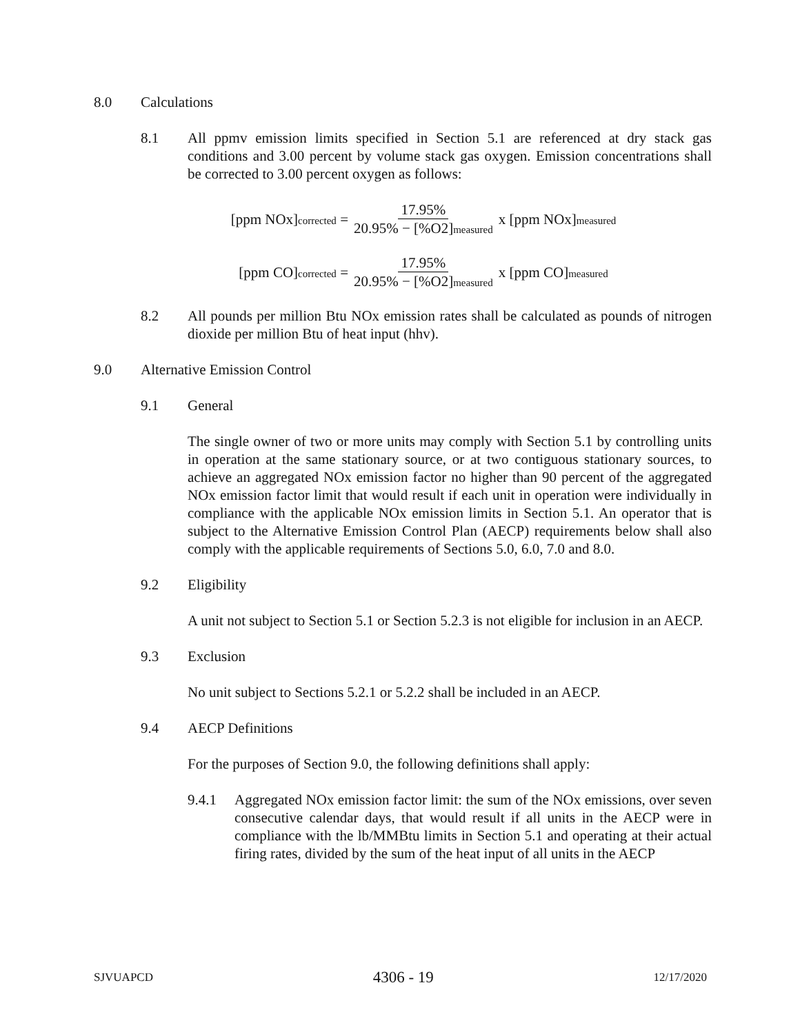8.0 Calculations
8.1 All ppmv emission limits specified in Section 5.1 are referenced at dry stack gas conditions and 3.00 percent by volume stack gas oxygen. Emission concentrations shall be corrected to 3.00 percent oxygen as follows:
[ppm NOx]corrected = 17.95% 20.95% − [%O2]measured x [ppm NOx]measured
[ppm CO]corrected = 17.95% 20.95% − [%O2]measured x [ppm CO]measured
8.2 All pounds per million Btu NOx emission rates shall be calculated as pounds of nitrogen dioxide per million Btu of heat input (hhv).
9.0 Alternative Emission Control
9.1 General
The single owner of two or more units may comply with Section 5.1 by controlling units in operation at the same stationary source, or at two contiguous stationary sources, to achieve an aggregated NOx emission factor no higher than 90 percent of the aggregated NOx emission factor limit that would result if each unit in operation were individually in compliance with the applicable NOx emission limits in Section 5.1. An operator that is subject to the Alternative Emission Control Plan (AECP) requirements below shall also comply with the applicable requirements of Sections 5.0, 6.0, 7.0 and 8.0.
9.2 Eligibility
A unit not subject to Section 5.1 or Section 5.2.3 is not eligible for inclusion in an AECP.
9.3 Exclusion
No unit subject to Sections 5.2.1 or 5.2.2 shall be included in an AECP.
9.4 AECP Definitions
For the purposes of Section 9.0, the following definitions shall apply:
9.4.1 Aggregated NOx emission factor limit: the sum of the NOx emissions, over seven consecutive calendar days, that would result if all units in the AECP were in compliance with the lb/MMBtu limits in Section 5.1 and operating at their actual firing rates, divided by the sum of the heat input of all units in the AECP
SJVUAPCD 4306 - 19 12/17/2020